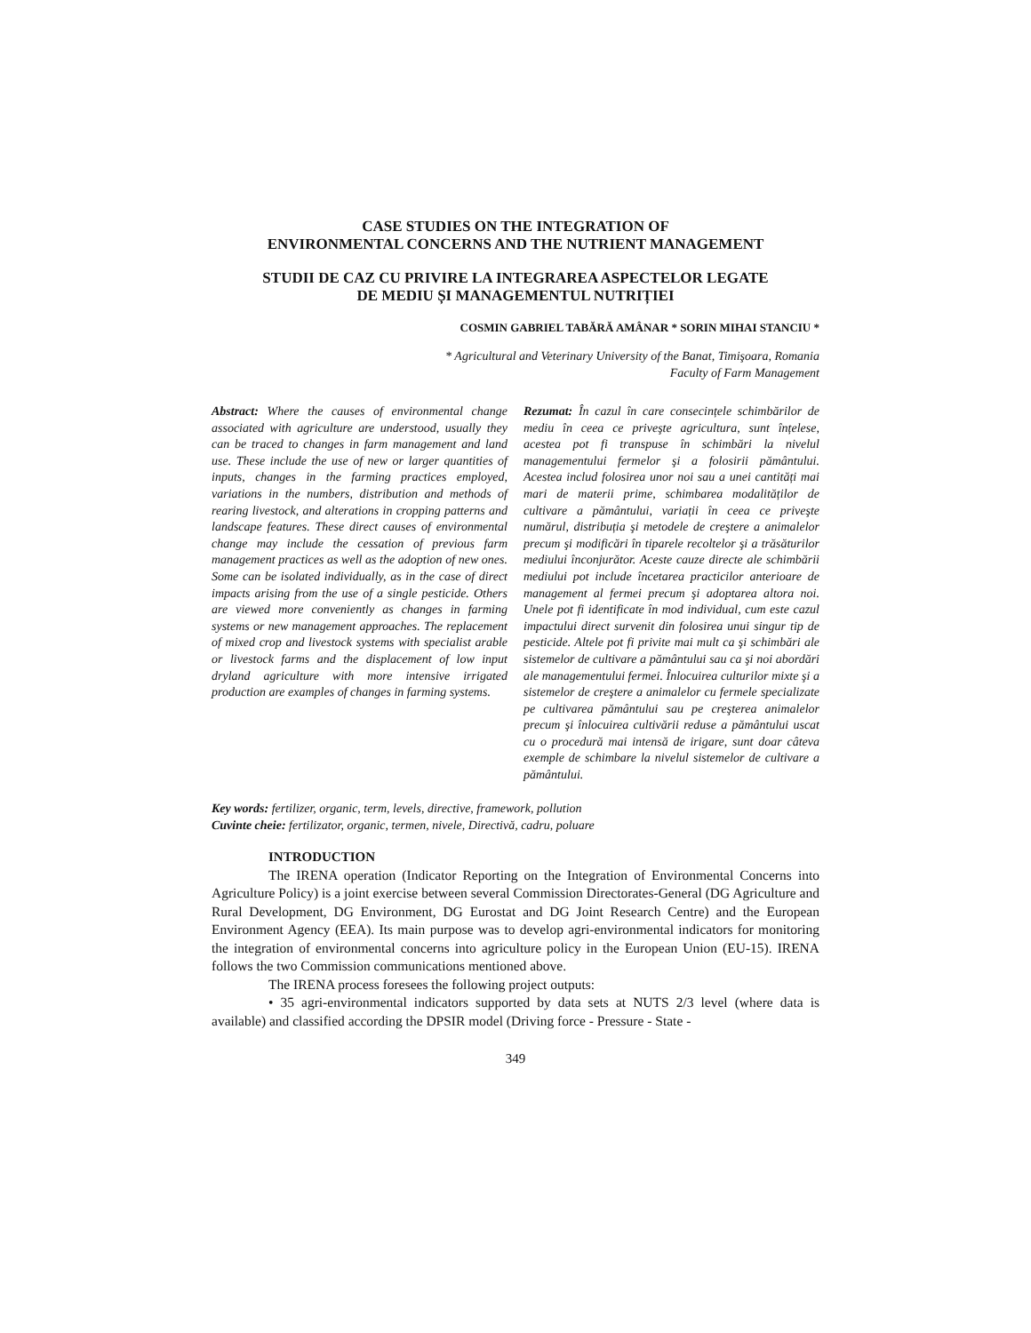CASE STUDIES ON THE INTEGRATION OF
ENVIRONMENTAL CONCERNS AND THE NUTRIENT MANAGEMENT
STUDII DE CAZ CU PRIVIRE LA INTEGRAREA ASPECTELOR LEGATE
DE MEDIU ȘI MANAGEMENTUL NUTRIȚIEI
COSMIN GABRIEL TABĂRĂ AMÂNAR * SORIN MIHAI STANCIU *
* Agricultural and Veterinary University of the Banat, Timişoara, Romania
Faculty of Farm Management
Abstract: Where the causes of environmental change associated with agriculture are understood, usually they can be traced to changes in farm management and land use. These include the use of new or larger quantities of inputs, changes in the farming practices employed, variations in the numbers, distribution and methods of rearing livestock, and alterations in cropping patterns and landscape features. These direct causes of environmental change may include the cessation of previous farm management practices as well as the adoption of new ones. Some can be isolated individually, as in the case of direct impacts arising from the use of a single pesticide. Others are viewed more conveniently as changes in farming systems or new management approaches. The replacement of mixed crop and livestock systems with specialist arable or livestock farms and the displacement of low input dryland agriculture with more intensive irrigated production are examples of changes in farming systems.
Rezumat: În cazul în care consecințele schimbărilor de mediu în ceea ce priveşte agricultura, sunt înțelese, acestea pot fi transpuse în schimbări la nivelul managementului fermelor şi a folosirii pământului. Acestea includ folosirea unor noi sau a unei cantități mai mari de materii prime, schimbarea modalităților de cultivare a pământului, variații în ceea ce priveşte numărul, distribuția şi metodele de creştere a animalelor precum şi modificări în tiparele recoltelor şi a trăsăturilor mediului înconjurător. Aceste cauze directe ale schimbării mediului pot include încetarea practicilor anterioare de management al fermei precum şi adoptarea altora noi. Unele pot fi identificate în mod individual, cum este cazul impactului direct survenit din folosirea unui singur tip de pesticide. Altele pot fi privite mai mult ca şi schimbări ale sistemelor de cultivare a pământului sau ca şi noi abordări ale managementului fermei. Înlocuirea culturilor mixte şi a sistemelor de creştere a animalelor cu fermele specializate pe cultivarea pământului sau pe creşterea animalelor precum şi înlocuirea cultivării reduse a pământului uscat cu o procedură mai intensă de irigare, sunt doar câteva exemple de schimbare la nivelul sistemelor de cultivare a pământului.
Key words: fertilizer, organic, term, levels, directive, framework, pollution
Cuvinte cheie: fertilizator, organic, termen, nivele, Directivă, cadru, poluare
INTRODUCTION
The IRENA operation (Indicator Reporting on the Integration of Environmental Concerns into Agriculture Policy) is a joint exercise between several Commission Directorates-General (DG Agriculture and Rural Development, DG Environment, DG Eurostat and DG Joint Research Centre) and the European Environment Agency (EEA). Its main purpose was to develop agri-environmental indicators for monitoring the integration of environmental concerns into agriculture policy in the European Union (EU-15). IRENA follows the two Commission communications mentioned above.
The IRENA process foresees the following project outputs:
• 35 agri-environmental indicators supported by data sets at NUTS 2/3 level (where data is available) and classified according the DPSIR model (Driving force - Pressure - State -
349